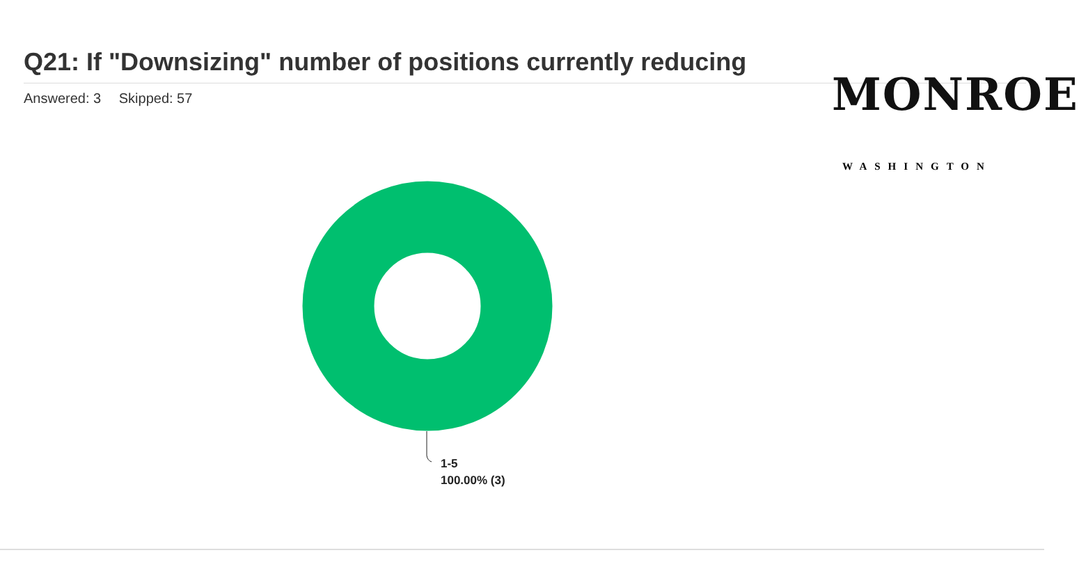Q21: If "Downsizing" number of positions currently reducing
Answered: 3 Skipped: 57
MONROE
WASHINGTON
1-5
100.00% (3)